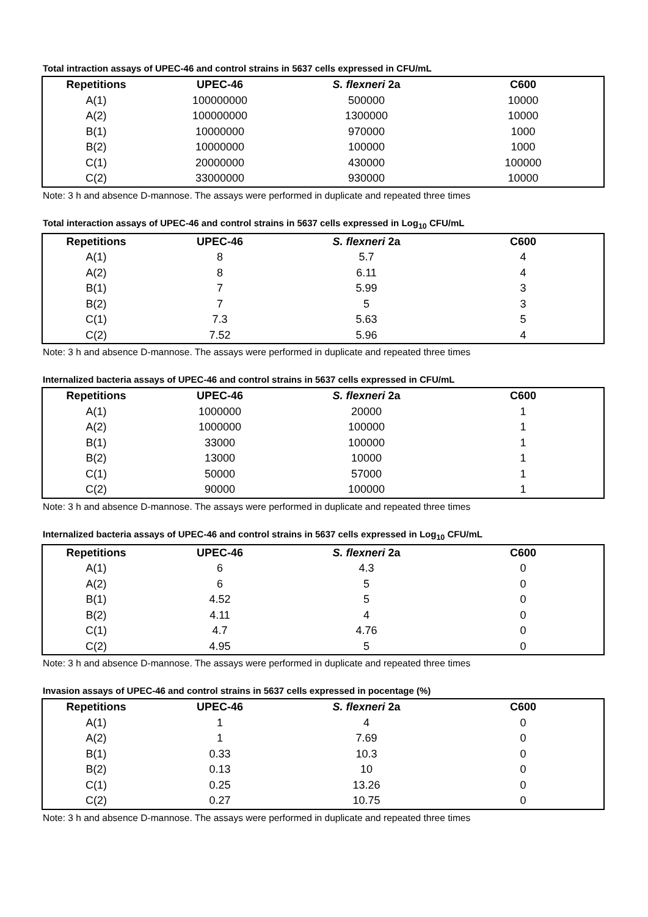Total intraction assays of UPEC-46 and control strains in 5637 cells expressed in CFU/mL
| Repetitions | UPEC-46 | S. flexneri 2a | C600 |
| --- | --- | --- | --- |
| A(1) | 100000000 | 500000 | 10000 |
| A(2) | 100000000 | 1300000 | 10000 |
| B(1) | 10000000 | 970000 | 1000 |
| B(2) | 10000000 | 100000 | 1000 |
| C(1) | 20000000 | 430000 | 100000 |
| C(2) | 33000000 | 930000 | 10000 |
Note: 3 h and absence D-mannose. The assays were performed in duplicate and repeated three times
Total interaction assays of UPEC-46 and control strains in 5637 cells expressed in Log<sub>10</sub> CFU/mL
| Repetitions | UPEC-46 | S. flexneri 2a | C600 |
| --- | --- | --- | --- |
| A(1) | 8 | 5.7 | 4 |
| A(2) | 8 | 6.11 | 4 |
| B(1) | 7 | 5.99 | 3 |
| B(2) | 7 | 5 | 3 |
| C(1) | 7.3 | 5.63 | 5 |
| C(2) | 7.52 | 5.96 | 4 |
Note: 3 h and absence D-mannose. The assays were performed in duplicate and repeated three times
Internalized bacteria assays of UPEC-46 and control strains in 5637 cells expressed in CFU/mL
| Repetitions | UPEC-46 | S. flexneri 2a | C600 |
| --- | --- | --- | --- |
| A(1) | 1000000 | 20000 | 1 |
| A(2) | 1000000 | 100000 | 1 |
| B(1) | 33000 | 100000 | 1 |
| B(2) | 13000 | 10000 | 1 |
| C(1) | 50000 | 57000 | 1 |
| C(2) | 90000 | 100000 | 1 |
Note: 3 h and absence D-mannose. The assays were performed in duplicate and repeated three times
Internalized bacteria assays of UPEC-46 and control strains in 5637 cells expressed in Log<sub>10</sub> CFU/mL
| Repetitions | UPEC-46 | S. flexneri 2a | C600 |
| --- | --- | --- | --- |
| A(1) | 6 | 4.3 | 0 |
| A(2) | 6 | 5 | 0 |
| B(1) | 4.52 | 5 | 0 |
| B(2) | 4.11 | 4 | 0 |
| C(1) | 4.7 | 4.76 | 0 |
| C(2) | 4.95 | 5 | 0 |
Note: 3 h and absence D-mannose. The assays were performed in duplicate and repeated three times
Invasion assays of UPEC-46 and control strains in 5637 cells expressed in pocentage (%)
| Repetitions | UPEC-46 | S. flexneri 2a | C600 |
| --- | --- | --- | --- |
| A(1) | 1 | 4 | 0 |
| A(2) | 1 | 7.69 | 0 |
| B(1) | 0.33 | 10.3 | 0 |
| B(2) | 0.13 | 10 | 0 |
| C(1) | 0.25 | 13.26 | 0 |
| C(2) | 0.27 | 10.75 | 0 |
Note: 3 h and absence D-mannose. The assays were performed in duplicate and repeated three times